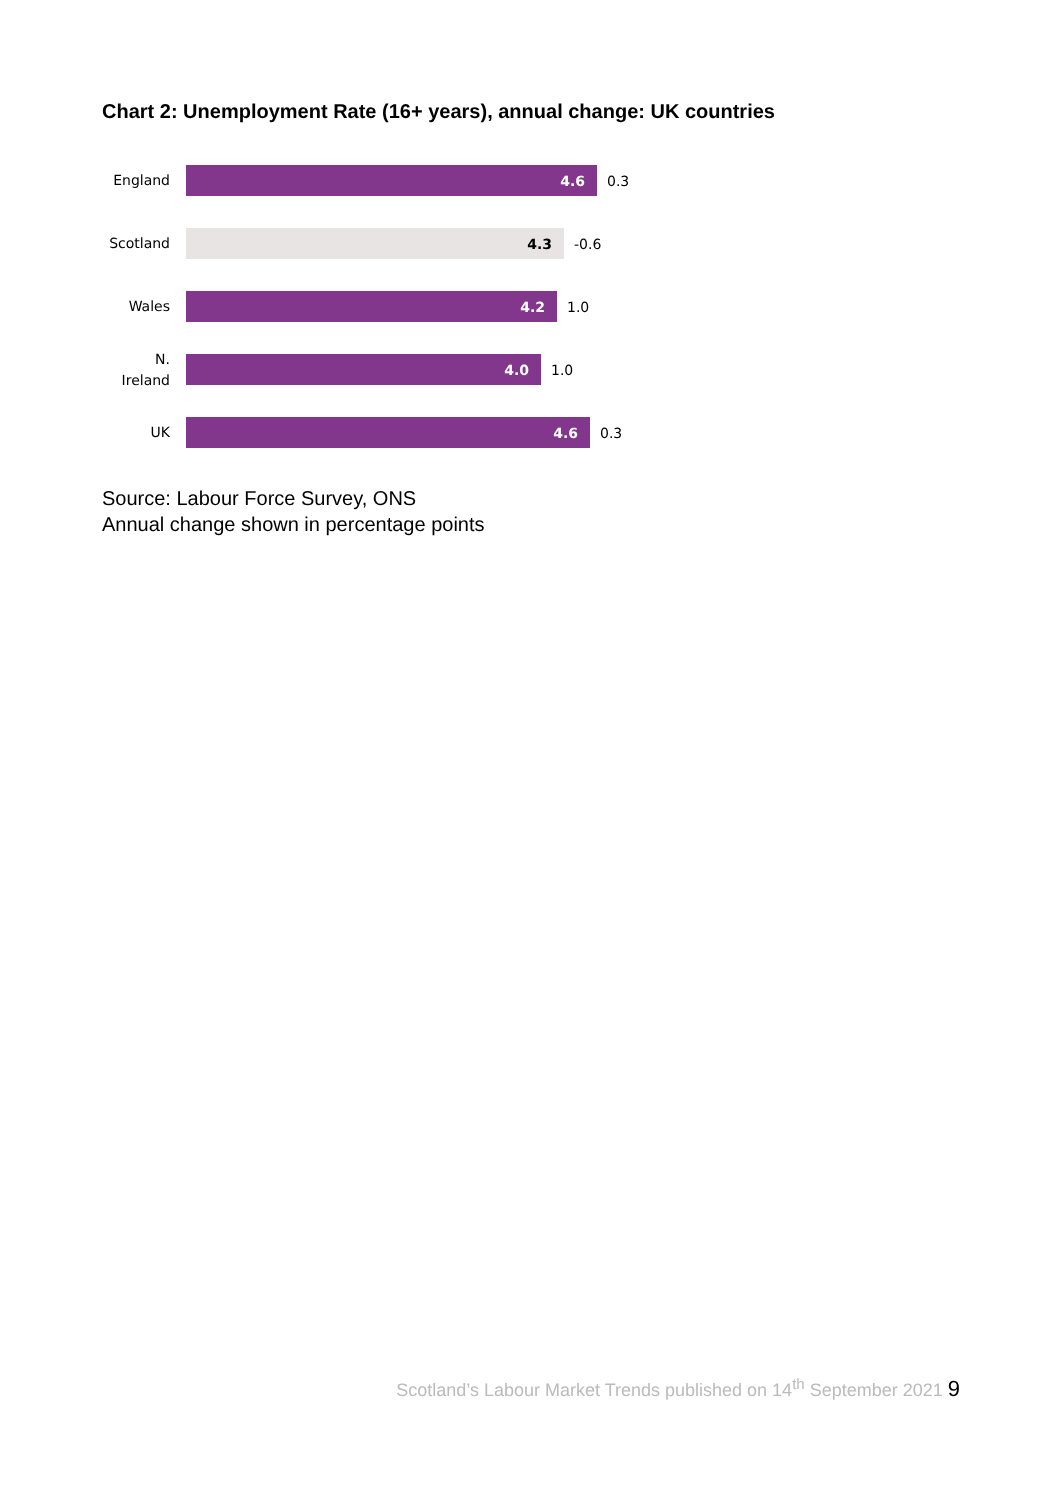Chart 2: Unemployment Rate (16+ years), annual change: UK countries
England
4.6
0.3
Scotland
4.3
-0.6
Wales
4.2
1.0
N.
Ireland
4.0
1.0
UK
4.6
0.3
Source: Labour Force Survey, ONS
Annual change shown in percentage points
Scotland’s Labour Market Trends published on 14<sup>th</sup> September 2021 9